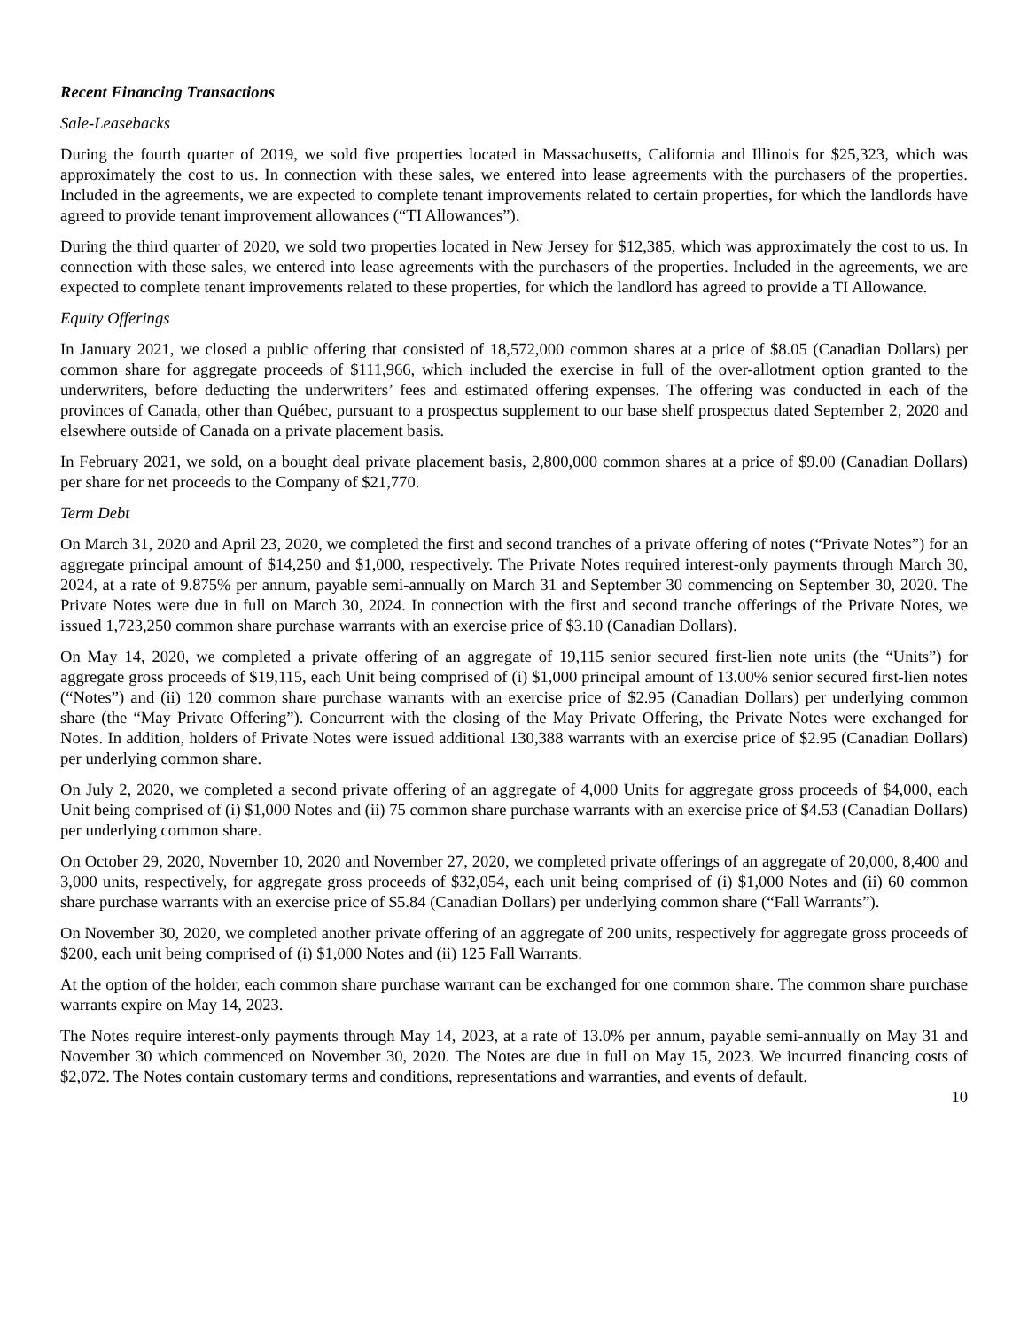Recent Financing Transactions
Sale-Leasebacks
During the fourth quarter of 2019, we sold five properties located in Massachusetts, California and Illinois for $25,323, which was approximately the cost to us. In connection with these sales, we entered into lease agreements with the purchasers of the properties. Included in the agreements, we are expected to complete tenant improvements related to certain properties, for which the landlords have agreed to provide tenant improvement allowances (“TI Allowances”).
During the third quarter of 2020, we sold two properties located in New Jersey for $12,385, which was approximately the cost to us. In connection with these sales, we entered into lease agreements with the purchasers of the properties. Included in the agreements, we are expected to complete tenant improvements related to these properties, for which the landlord has agreed to provide a TI Allowance.
Equity Offerings
In January 2021, we closed a public offering that consisted of 18,572,000 common shares at a price of $8.05 (Canadian Dollars) per common share for aggregate proceeds of $111,966, which included the exercise in full of the over-allotment option granted to the underwriters, before deducting the underwriters’ fees and estimated offering expenses. The offering was conducted in each of the provinces of Canada, other than Québec, pursuant to a prospectus supplement to our base shelf prospectus dated September 2, 2020 and elsewhere outside of Canada on a private placement basis.
In February 2021, we sold, on a bought deal private placement basis, 2,800,000 common shares at a price of $9.00 (Canadian Dollars) per share for net proceeds to the Company of $21,770.
Term Debt
On March 31, 2020 and April 23, 2020, we completed the first and second tranches of a private offering of notes (“Private Notes”) for an aggregate principal amount of $14,250 and $1,000, respectively. The Private Notes required interest-only payments through March 30, 2024, at a rate of 9.875% per annum, payable semi-annually on March 31 and September 30 commencing on September 30, 2020. The Private Notes were due in full on March 30, 2024. In connection with the first and second tranche offerings of the Private Notes, we issued 1,723,250 common share purchase warrants with an exercise price of $3.10 (Canadian Dollars).
On May 14, 2020, we completed a private offering of an aggregate of 19,115 senior secured first-lien note units (the “Units”) for aggregate gross proceeds of $19,115, each Unit being comprised of (i) $1,000 principal amount of 13.00% senior secured first-lien notes (“Notes”) and (ii) 120 common share purchase warrants with an exercise price of $2.95 (Canadian Dollars) per underlying common share (the “May Private Offering”). Concurrent with the closing of the May Private Offering, the Private Notes were exchanged for Notes. In addition, holders of Private Notes were issued additional 130,388 warrants with an exercise price of $2.95 (Canadian Dollars) per underlying common share.
On July 2, 2020, we completed a second private offering of an aggregate of 4,000 Units for aggregate gross proceeds of $4,000, each Unit being comprised of (i) $1,000 Notes and (ii) 75 common share purchase warrants with an exercise price of $4.53 (Canadian Dollars) per underlying common share.
On October 29, 2020, November 10, 2020 and November 27, 2020, we completed private offerings of an aggregate of 20,000, 8,400 and 3,000 units, respectively, for aggregate gross proceeds of $32,054, each unit being comprised of (i) $1,000 Notes and (ii) 60 common share purchase warrants with an exercise price of $5.84 (Canadian Dollars) per underlying common share (“Fall Warrants”).
On November 30, 2020, we completed another private offering of an aggregate of 200 units, respectively for aggregate gross proceeds of $200, each unit being comprised of (i) $1,000 Notes and (ii) 125 Fall Warrants.
At the option of the holder, each common share purchase warrant can be exchanged for one common share. The common share purchase warrants expire on May 14, 2023.
The Notes require interest-only payments through May 14, 2023, at a rate of 13.0% per annum, payable semi-annually on May 31 and November 30 which commenced on November 30, 2020. The Notes are due in full on May 15, 2023. We incurred financing costs of $2,072. The Notes contain customary terms and conditions, representations and warranties, and events of default.
10